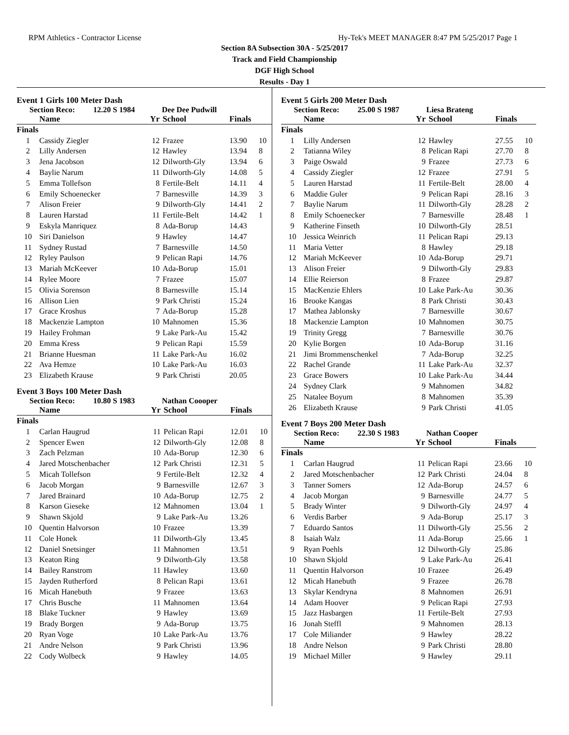RPM Athletics - Contractor License Hy-Tek's MEET MANAGER 8:47 PM 5/25/2017 Page 1
Section 8A Subsection 30A - 5/25/2017
Track and Field Championship
DGF High School
Results - Day 1
Event 1 Girls 100 Meter Dash
Section Reco: 12.20 S 1984 Dee Dee Pudwill
| | Name | Yr | School | Finals | |
| --- | --- | --- | --- | --- | --- |
| Finals | | | | | |
| 1 | Cassidy Ziegler | 12 | Frazee | 13.90 | 10 |
| 2 | Lilly Andersen | 12 | Hawley | 13.94 | 8 |
| 3 | Jena Jacobson | 12 | Dilworth-Gly | 13.94 | 6 |
| 4 | Baylie Narum | 11 | Dilworth-Gly | 14.08 | 5 |
| 5 | Emma Tollefson | 8 | Fertile-Belt | 14.11 | 4 |
| 6 | Emily Schoenecker | 7 | Barnesville | 14.39 | 3 |
| 7 | Alison Freier | 9 | Dilworth-Gly | 14.41 | 2 |
| 8 | Lauren Harstad | 11 | Fertile-Belt | 14.42 | 1 |
| 9 | Eskyla Manriquez | 8 | Ada-Borup | 14.43 | |
| 10 | Siri Danielson | 9 | Hawley | 14.47 | |
| 11 | Sydney Rustad | 7 | Barnesville | 14.50 | |
| 12 | Ryley Paulson | 9 | Pelican Rapi | 14.76 | |
| 13 | Mariah McKeever | 10 | Ada-Borup | 15.01 | |
| 14 | Rylee Moore | 7 | Frazee | 15.07 | |
| 15 | Olivia Sorenson | 8 | Barnesville | 15.14 | |
| 16 | Allison Lien | 9 | Park Christi | 15.24 | |
| 17 | Grace Kroshus | 7 | Ada-Borup | 15.28 | |
| 18 | Mackenzie Lampton | 10 | Mahnomen | 15.36 | |
| 19 | Hailey Frohman | 9 | Lake Park-Au | 15.42 | |
| 20 | Emma Kress | 9 | Pelican Rapi | 15.59 | |
| 21 | Brianne Huesman | 11 | Lake Park-Au | 16.02 | |
| 22 | Ava Hemze | 10 | Lake Park-Au | 16.03 | |
| 23 | Elizabeth Krause | 9 | Park Christi | 20.05 | |
Event 3 Boys 100 Meter Dash
Section Reco: 10.80 S 1983 Nathan Coooper
| | Name | Yr | School | Finals | |
| --- | --- | --- | --- | --- | --- |
| Finals | | | | | |
| 1 | Carlan Haugrud | 11 | Pelican Rapi | 12.01 | 10 |
| 2 | Spencer Ewen | 12 | Dilworth-Gly | 12.08 | 8 |
| 3 | Zach Pelzman | 10 | Ada-Borup | 12.30 | 6 |
| 4 | Jared Motschenbacher | 12 | Park Christi | 12.31 | 5 |
| 5 | Micah Tollefson | 9 | Fertile-Belt | 12.32 | 4 |
| 6 | Jacob Morgan | 9 | Barnesville | 12.67 | 3 |
| 7 | Jared Brainard | 10 | Ada-Borup | 12.75 | 2 |
| 8 | Karson Gieseke | 12 | Mahnomen | 13.04 | 1 |
| 9 | Shawn Skjold | 9 | Lake Park-Au | 13.26 | |
| 10 | Quentin Halvorson | 10 | Frazee | 13.39 | |
| 11 | Cole Honek | 11 | Dilworth-Gly | 13.45 | |
| 12 | Daniel Snetsinger | 11 | Mahnomen | 13.51 | |
| 13 | Keaton Ring | 9 | Dilworth-Gly | 13.58 | |
| 14 | Bailey Ranstrom | 11 | Hawley | 13.60 | |
| 15 | Jayden Rutherford | 8 | Pelican Rapi | 13.61 | |
| 16 | Micah Hanebuth | 9 | Frazee | 13.63 | |
| 17 | Chris Busche | 11 | Mahnomen | 13.64 | |
| 18 | Blake Tuckner | 9 | Hawley | 13.69 | |
| 19 | Brady Borgen | 9 | Ada-Borup | 13.75 | |
| 20 | Ryan Voge | 10 | Lake Park-Au | 13.76 | |
| 21 | Andre Nelson | 9 | Park Christi | 13.96 | |
| 22 | Cody Wolbeck | 9 | Hawley | 14.05 | |
Event 5 Girls 200 Meter Dash
Section Reco: 25.00 S 1987 Liesa Brateng
| | Name | Yr | School | Finals | |
| --- | --- | --- | --- | --- | --- |
| Finals | | | | | |
| 1 | Lilly Andersen | 12 | Hawley | 27.55 | 10 |
| 2 | Tatianna Wiley | 8 | Pelican Rapi | 27.70 | 8 |
| 3 | Paige Oswald | 9 | Frazee | 27.73 | 6 |
| 4 | Cassidy Ziegler | 12 | Frazee | 27.91 | 5 |
| 5 | Lauren Harstad | 11 | Fertile-Belt | 28.00 | 4 |
| 6 | Maddie Guler | 9 | Pelican Rapi | 28.16 | 3 |
| 7 | Baylie Narum | 11 | Dilworth-Gly | 28.28 | 2 |
| 8 | Emily Schoenecker | 7 | Barnesville | 28.48 | 1 |
| 9 | Katherine Finseth | 10 | Dilworth-Gly | 28.51 | |
| 10 | Jessica Weinrich | 11 | Pelican Rapi | 29.13 | |
| 11 | Maria Vetter | 8 | Hawley | 29.18 | |
| 12 | Mariah McKeever | 10 | Ada-Borup | 29.71 | |
| 13 | Alison Freier | 9 | Dilworth-Gly | 29.83 | |
| 14 | Ellie Reierson | 8 | Frazee | 29.87 | |
| 15 | MacKenzie Ehlers | 10 | Lake Park-Au | 30.36 | |
| 16 | Brooke Kangas | 8 | Park Christi | 30.43 | |
| 17 | Mathea Jablonsky | 7 | Barnesville | 30.67 | |
| 18 | Mackenzie Lampton | 10 | Mahnomen | 30.75 | |
| 19 | Trinity Gregg | 7 | Barnesville | 30.76 | |
| 20 | Kylie Borgen | 10 | Ada-Borup | 31.16 | |
| 21 | Jimi Brommenschenkel | 7 | Ada-Borup | 32.25 | |
| 22 | Rachel Grande | 11 | Lake Park-Au | 32.37 | |
| 23 | Grace Bowers | 10 | Lake Park-Au | 34.44 | |
| 24 | Sydney Clark | 9 | Mahnomen | 34.82 | |
| 25 | Natalee Boyum | 8 | Mahnomen | 35.39 | |
| 26 | Elizabeth Krause | 9 | Park Christi | 41.05 | |
Event 7 Boys 200 Meter Dash
Section Reco: 22.30 S 1983 Nathan Cooper
| | Name | Yr | School | Finals | |
| --- | --- | --- | --- | --- | --- |
| Finals | | | | | |
| 1 | Carlan Haugrud | 11 | Pelican Rapi | 23.66 | 10 |
| 2 | Jared Motschenbacher | 12 | Park Christi | 24.04 | 8 |
| 3 | Tanner Somers | 12 | Ada-Borup | 24.57 | 6 |
| 4 | Jacob Morgan | 9 | Barnesville | 24.77 | 5 |
| 5 | Brady Winter | 9 | Dilworth-Gly | 24.97 | 4 |
| 6 | Verdis Barber | 9 | Ada-Borup | 25.17 | 3 |
| 7 | Eduardo Santos | 11 | Dilworth-Gly | 25.56 | 2 |
| 8 | Isaiah Walz | 11 | Ada-Borup | 25.66 | 1 |
| 9 | Ryan Poehls | 12 | Dilworth-Gly | 25.86 | |
| 10 | Shawn Skjold | 9 | Lake Park-Au | 26.41 | |
| 11 | Quentin Halvorson | 10 | Frazee | 26.49 | |
| 12 | Micah Hanebuth | 9 | Frazee | 26.78 | |
| 13 | Skylar Kendryna | 8 | Mahnomen | 26.91 | |
| 14 | Adam Hoover | 9 | Pelican Rapi | 27.93 | |
| 15 | Jazz Hasbargen | 11 | Fertile-Belt | 27.93 | |
| 16 | Jonah Steffl | 9 | Mahnomen | 28.13 | |
| 17 | Cole Miliander | 9 | Hawley | 28.22 | |
| 18 | Andre Nelson | 9 | Park Christi | 28.80 | |
| 19 | Michael Miller | 9 | Hawley | 29.11 | |